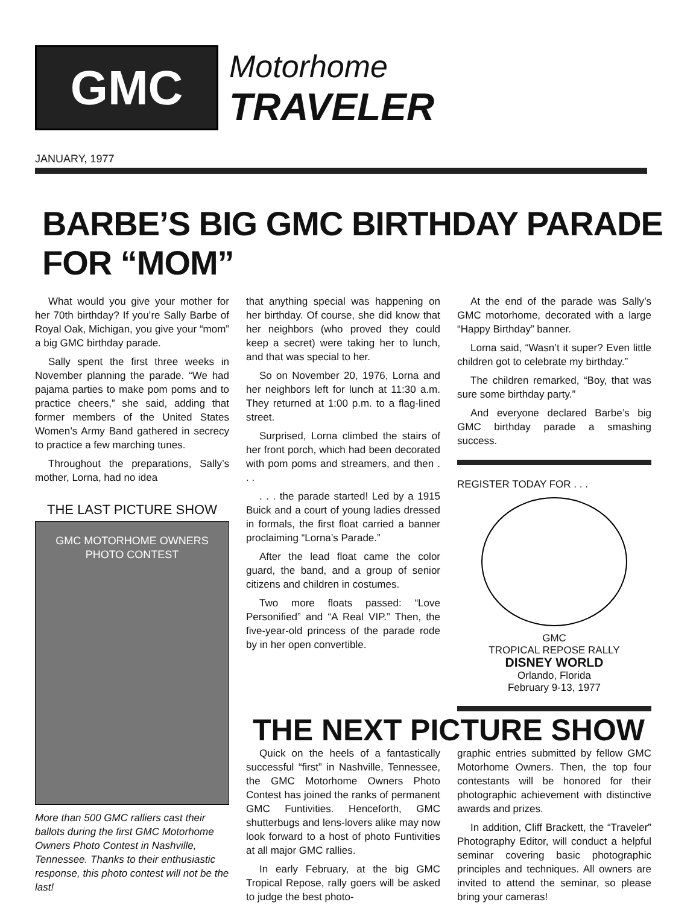GMC Motorhome
TRAVELER
JANUARY, 1977
BARBE’S BIG GMC BIRTHDAY PARADE FOR “MOM”
What would you give your mother for her 70th birthday? If you’re Sally Barbe of Royal Oak, Michigan, you give your “mom” a big GMC birthday parade.
Sally spent the first three weeks in November planning the parade. “We had pajama parties to make pom poms and to practice cheers,” she said, adding that former members of the United States Women’s Army Band gathered in secrecy to practice a few marching tunes.
Throughout the preparations, Sally’s mother, Lorna, had no idea
THE LAST PICTURE SHOW
GMC MOTORHOME OWNERS
PHOTO CONTEST
More than 500 GMC ralliers cast their ballots during the first GMC Motorhome Owners Photo Contest in Nashville, Tennessee. Thanks to their enthusiastic response, this photo contest will not be the last!
that anything special was happening on her birthday. Of course, she did know that her neighbors (who proved they could keep a secret) were taking her to lunch, and that was special to her.
So on November 20, 1976, Lorna and her neighbors left for lunch at 11:30 a.m. They returned at 1:00 p.m. to a flag-lined street.
Surprised, Lorna climbed the stairs of her front porch, which had been decorated with pom poms and streamers, and then . . .
. . . the parade started! Led by a 1915 Buick and a court of young ladies dressed in formals, the first float carried a banner proclaiming “Lorna’s Parade.”
After the lead float came the color guard, the band, and a group of senior citizens and children in costumes.
Two more floats passed: “Love Personified” and “A Real VIP.” Then, the five-year-old princess of the parade rode by in her open convertible.
At the end of the parade was Sally’s GMC motorhome, decorated with a large “Happy Birthday” banner.
Lorna said, “Wasn’t it super? Even little children got to celebrate my birthday.”
The children remarked, “Boy, that was sure some birthday party.”
And everyone declared Barbe’s big GMC birthday parade a smashing success.
REGISTER TODAY FOR . . .
GMC
TROPICAL REPOSE RALLY
DISNEY WORLD
Orlando, Florida
February 9-13, 1977
THE NEXT PICTURE SHOW
Quick on the heels of a fantastically successful “first” in Nashville, Tennessee, the GMC Motorhome Owners Photo Contest has joined the ranks of permanent GMC Funtivities. Henceforth, GMC shutterbugs and lens-lovers alike may now look forward to a host of photo Funtivities at all major GMC rallies.
In early February, at the big GMC Tropical Repose, rally goers will be asked to judge the best photo-
graphic entries submitted by fellow GMC Motorhome Owners. Then, the top four contestants will be honored for their photographic achievement with distinctive awards and prizes.
In addition, Cliff Brackett, the “Traveler” Photography Editor, will conduct a helpful seminar covering basic photographic principles and techniques. All owners are invited to attend the seminar, so please bring your cameras!